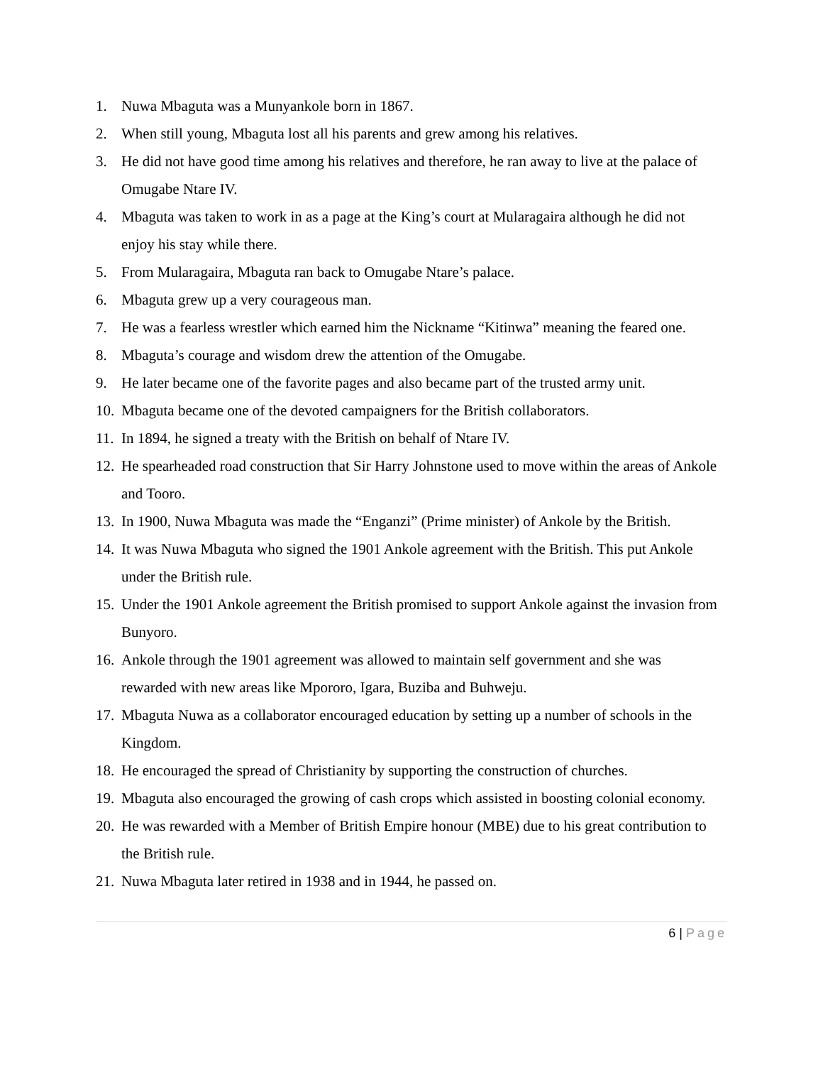1. Nuwa Mbaguta was a Munyankole born in 1867.
2. When still young, Mbaguta lost all his parents and grew among his relatives.
3. He did not have good time among his relatives and therefore, he ran away to live at the palace of Omugabe Ntare IV.
4. Mbaguta was taken to work in as a page at the King’s court at Mularagaira although he did not enjoy his stay while there.
5. From Mularagaira, Mbaguta ran back to Omugabe Ntare’s palace.
6. Mbaguta grew up a very courageous man.
7. He was a fearless wrestler which earned him the Nickname “Kitinwa” meaning the feared one.
8. Mbaguta’s courage and wisdom drew the attention of the Omugabe.
9. He later became one of the favorite pages and also became part of the trusted army unit.
10.
Mbaguta became one of the devoted campaigners for the British collaborators.
11.
In 1894, he signed a treaty with the British on behalf of Ntare IV.
12.
He spearheaded road construction that Sir Harry Johnstone used to move within the areas of Ankole and Tooro.
13.
In 1900, Nuwa Mbaguta was made the “Enganzi” (Prime minister) of Ankole by the British.
14.
It was Nuwa Mbaguta who signed the 1901 Ankole agreement with the British. This put Ankole under the British rule.
15.
Under the 1901 Ankole agreement the British promised to support Ankole against the invasion from Bunyoro.
16.
Ankole through the 1901 agreement was allowed to maintain self government and she was rewarded with new areas like Mpororo, Igara, Buziba and Buhweju.
17.
Mbaguta Nuwa as a collaborator encouraged education by setting up a number of schools in the Kingdom.
18.
He encouraged the spread of Christianity by supporting the construction of churches.
19.
Mbaguta also encouraged the growing of cash crops which assisted in boosting colonial economy.
20.
He was rewarded with a Member of British Empire honour (MBE) due to his great contribution to the British rule.
21.
Nuwa Mbaguta later retired in 1938 and in 1944, he passed on.
6 | Page